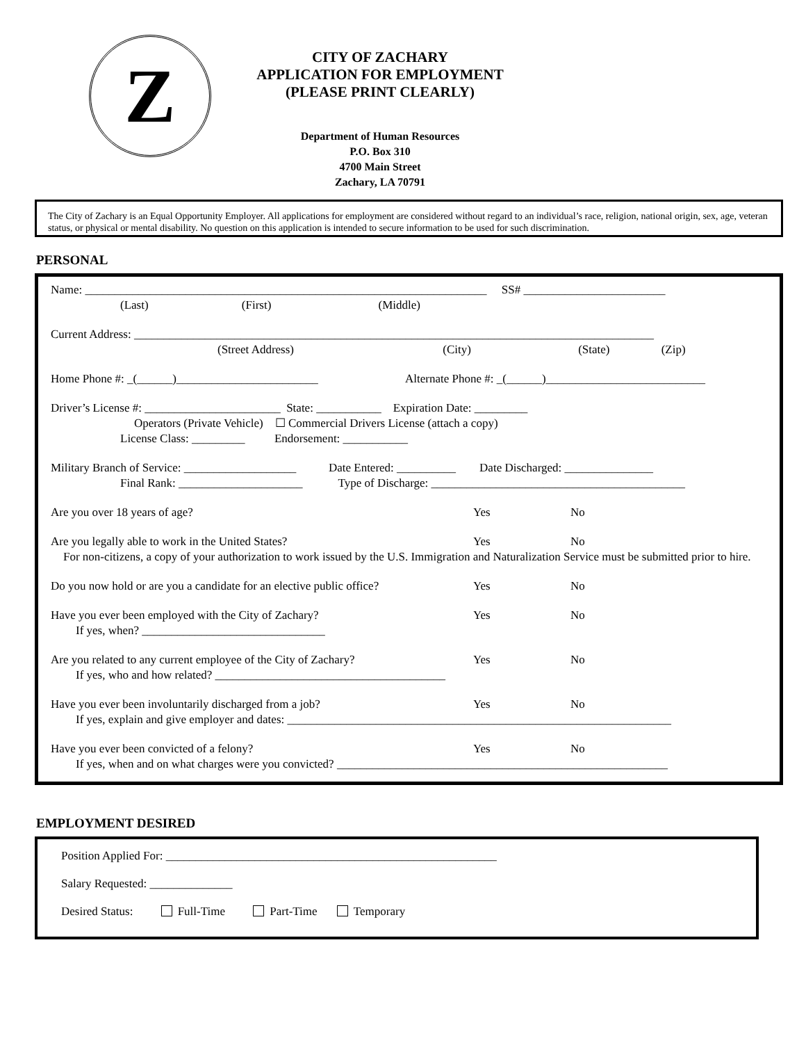Z
CITY OF ZACHARY
APPLICATION FOR EMPLOYMENT
(PLEASE PRINT CLEARLY)
Department of Human Resources
P.O. Box 310
4700 Main Street
Zachary, LA 70791
The City of Zachary is an Equal Opportunity Employer. All applications for employment are considered without regard to an individual’s race, religion, national origin, sex, age, veteran status, or physical or mental disability. No question on this application is intended to secure information to be used for such discrimination.
PERSONAL
Name: ____________________________________________________________________ SS# ________________________
(Last) (First) (Middle)
Current Address: ________________________________________________________________________________________
(Street Address) (City) (State) (Zip)
Home Phone #: _(______)________________________ Alternate Phone #: _(______)___________________________
Driver’s License #: _______________________ State: ___________ Expiration Date: _________
Operators (Private Vehicle) ☐ Commercial Drivers License (attach a copy)
License Class: _________ Endorsement: ___________
Military Branch of Service: ___________________ Date Entered: __________ Date Discharged: _______________
Final Rank: _____________________ Type of Discharge: ___________________________________________
Are you over 18 years of age? Yes No
Are you legally able to work in the United States? Yes No
For non-citizens, a copy of your authorization to work issued by the U.S. Immigration and Naturalization Service must be submitted prior to hire.
Do you now hold or are you a candidate for an elective public office? Yes No
Have you ever been employed with the City of Zachary? Yes No
If yes, when? _______________________________
Are you related to any current employee of the City of Zachary? Yes No
If yes, who and how related? _______________________________________
Have you ever been involuntarily discharged from a job? Yes No
If yes, explain and give employer and dates: _________________________________________________________________
Have you ever been convicted of a felony? Yes No
If yes, when and on what charges were you convicted? ________________________________________________________
EMPLOYMENT DESIRED
Position Applied For: ________________________________________________________
Salary Requested: ______________
Desired Status: Full-Time Part-Time Temporary